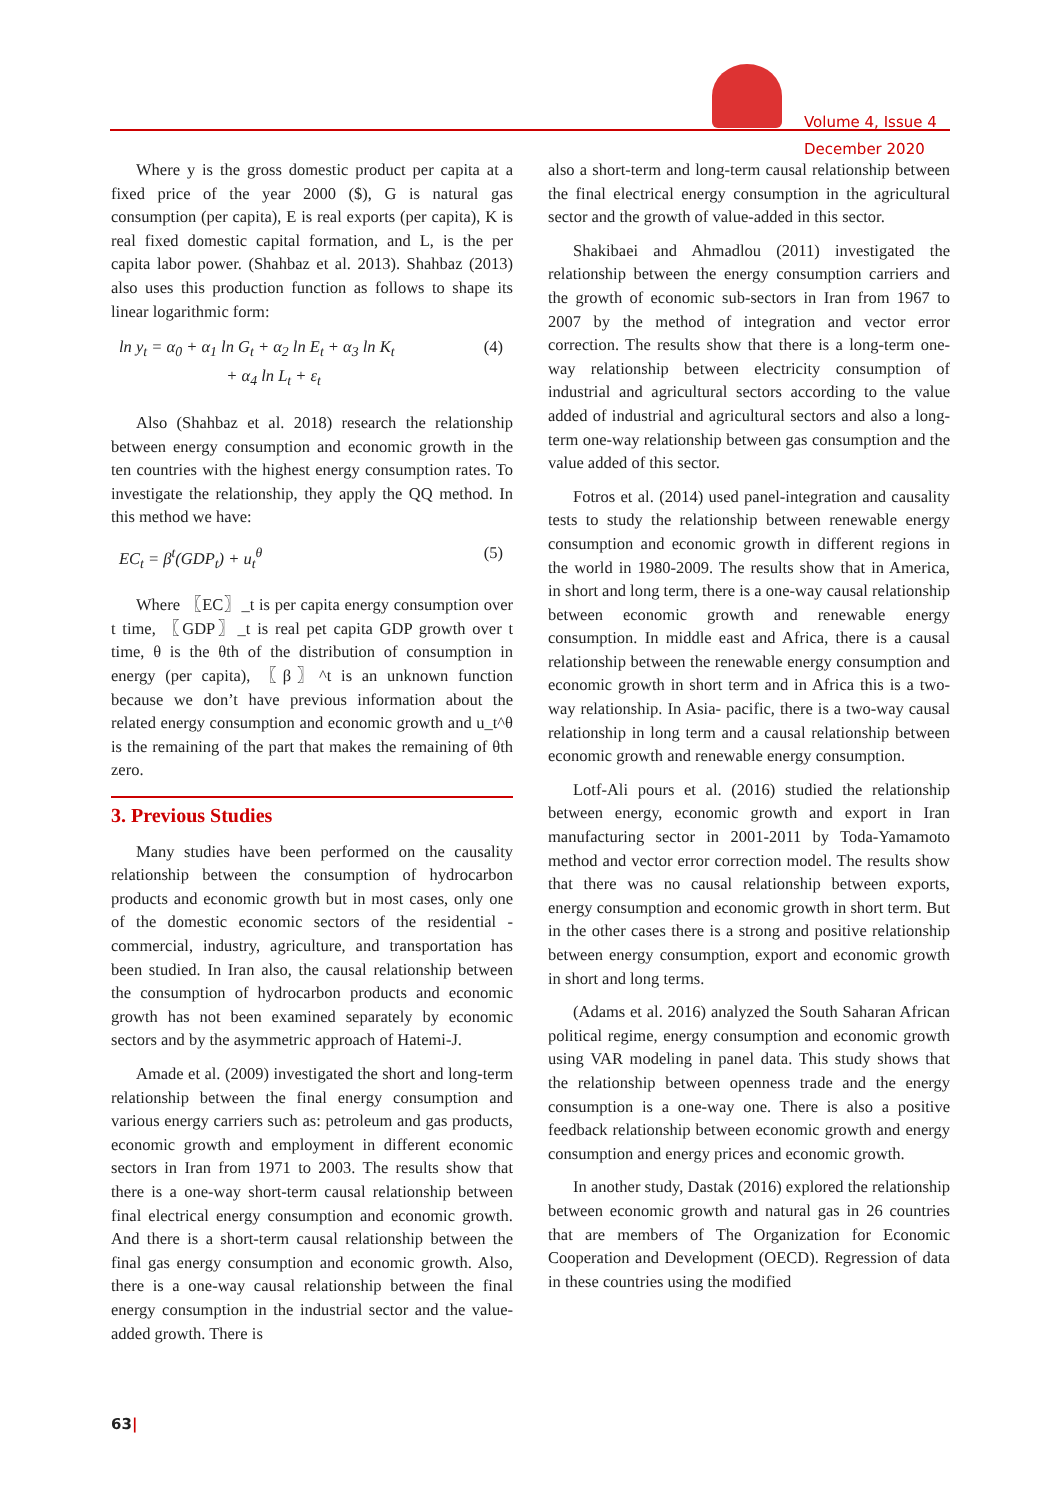Volume 4, Issue 4
December 2020
Where y is the gross domestic product per capita at a fixed price of the year 2000 ($), G is natural gas consumption (per capita), E is real exports (per capita), K is real fixed domestic capital formation, and L, is the per capita labor power. (Shahbaz et al. 2013). Shahbaz (2013) also uses this production function as follows to shape its linear logarithmic form:
ln y<sub>t</sub> = α<sub>0</sub> + α<sub>1</sub> ln G<sub>t</sub> + α<sub>2</sub> ln E<sub>t</sub> + α<sub>3</sub> ln K<sub>t</sub>
+ α<sub>4</sub> ln L<sub>t</sub> + ε<sub>t</sub> (4)
Also (Shahbaz et al. 2018) research the relationship between energy consumption and economic growth in the ten countries with the highest energy consumption rates. To investigate the relationship, they apply the QQ method. In this method we have:
EC<sub>t</sub> = β<sup>t</sup>(GDP<sub>t</sub>) + u<sub>t</sub><sup>θ</sup> (5)
Where 〖EC〗_t is per capita energy consumption over t time, 〖GDP〗_t is real pet capita GDP growth over t time, θ is the θth of the distribution of consumption in energy (per capita), 〖β〗^t is an unknown function because we don’t have previous information about the related energy consumption and economic growth and u_t^θ is the remaining of the part that makes the remaining of θth zero.
3. Previous Studies
Many studies have been performed on the causality relationship between the consumption of hydrocarbon products and economic growth but in most cases, only one of the domestic economic sectors of the residential - commercial, industry, agriculture, and transportation has been studied. In Iran also, the causal relationship between the consumption of hydrocarbon products and economic growth has not been examined separately by economic sectors and by the asymmetric approach of Hatemi-J.
Amade et al. (2009) investigated the short and long-term relationship between the final energy consumption and various energy carriers such as: petroleum and gas products, economic growth and employment in different economic sectors in Iran from 1971 to 2003. The results show that there is a one-way short-term causal relationship between final electrical energy consumption and economic growth. And there is a short-term causal relationship between the final gas energy consumption and economic growth. Also, there is a one-way causal relationship between the final energy consumption in the industrial sector and the value-added growth. There is
also a short-term and long-term causal relationship between the final electrical energy consumption in the agricultural sector and the growth of value-added in this sector.
Shakibaei and Ahmadlou (2011) investigated the relationship between the energy consumption carriers and the growth of economic sub-sectors in Iran from 1967 to 2007 by the method of integration and vector error correction. The results show that there is a long-term one-way relationship between electricity consumption of industrial and agricultural sectors according to the value added of industrial and agricultural sectors and also a long-term one-way relationship between gas consumption and the value added of this sector.
Fotros et al. (2014) used panel-integration and causality tests to study the relationship between renewable energy consumption and economic growth in different regions in the world in 1980-2009. The results show that in America, in short and long term, there is a one-way causal relationship between economic growth and renewable energy consumption. In middle east and Africa, there is a causal relationship between the renewable energy consumption and economic growth in short term and in Africa this is a two-way relationship. In Asia- pacific, there is a two-way causal relationship in long term and a causal relationship between economic growth and renewable energy consumption.
Lotf-Ali pours et al. (2016) studied the relationship between energy, economic growth and export in Iran manufacturing sector in 2001-2011 by Toda-Yamamoto method and vector error correction model. The results show that there was no causal relationship between exports, energy consumption and economic growth in short term. But in the other cases there is a strong and positive relationship between energy consumption, export and economic growth in short and long terms.
(Adams et al. 2016) analyzed the South Saharan African political regime, energy consumption and economic growth using VAR modeling in panel data. This study shows that the relationship between openness trade and the energy consumption is a one-way one. There is also a positive feedback relationship between economic growth and energy consumption and energy prices and economic growth.
In another study, Dastak (2016) explored the relationship between economic growth and natural gas in 26 countries that are members of The Organization for Economic Cooperation and Development (OECD). Regression of data in these countries using the modified
63|